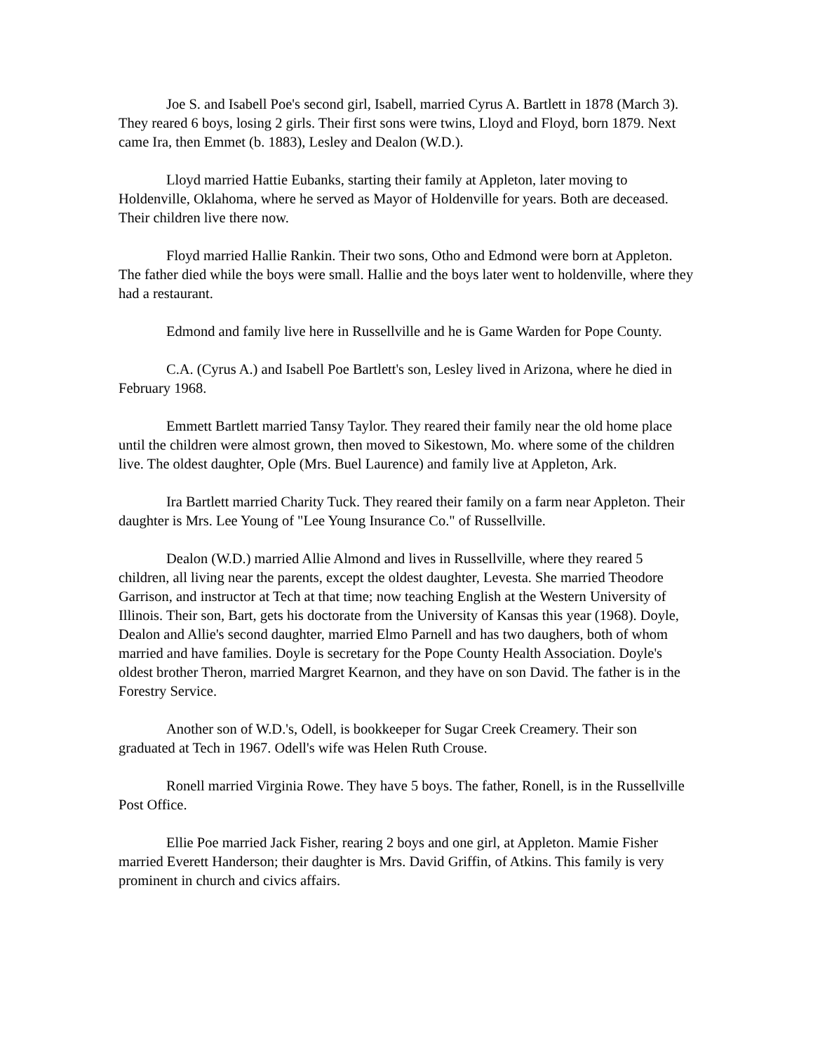Joe S. and Isabell Poe's second girl, Isabell, married Cyrus A. Bartlett in 1878 (March 3). They reared 6 boys, losing 2 girls. Their first sons were twins, Lloyd and Floyd, born 1879. Next came Ira, then Emmet (b. 1883), Lesley and Dealon (W.D.).
Lloyd married Hattie Eubanks, starting their family at Appleton, later moving to Holdenville, Oklahoma, where he served as Mayor of Holdenville for years. Both are deceased. Their children live there now.
Floyd married Hallie Rankin. Their two sons, Otho and Edmond were born at Appleton. The father died while the boys were small. Hallie and the boys later went to holdenville, where they had a restaurant.
Edmond and family live here in Russellville and he is Game Warden for Pope County.
C.A. (Cyrus A.) and Isabell Poe Bartlett's son, Lesley lived in Arizona, where he died in February 1968.
Emmett Bartlett married Tansy Taylor. They reared their family near the old home place until the children were almost grown, then moved to Sikestown, Mo. where some of the children live. The oldest daughter, Ople (Mrs. Buel Laurence) and family live at Appleton, Ark.
Ira Bartlett married Charity Tuck. They reared their family on a farm near Appleton. Their daughter is Mrs. Lee Young of "Lee Young Insurance Co." of Russellville.
Dealon (W.D.) married Allie Almond and lives in Russellville, where they reared 5 children, all living near the parents, except the oldest daughter, Levesta. She married Theodore Garrison, and instructor at Tech at that time; now teaching English at the Western University of Illinois. Their son, Bart, gets his doctorate from the University of Kansas this year (1968). Doyle, Dealon and Allie's second daughter, married Elmo Parnell and has two daughers, both of whom married and have families. Doyle is secretary for the Pope County Health Association. Doyle's oldest brother Theron, married Margret Kearnon, and they have on son David. The father is in the Forestry Service.
Another son of W.D.'s, Odell, is bookkeeper for Sugar Creek Creamery. Their son graduated at Tech in 1967. Odell's wife was Helen Ruth Crouse.
Ronell married Virginia Rowe. They have 5 boys. The father, Ronell, is in the Russellville Post Office.
Ellie Poe married Jack Fisher, rearing 2 boys and one girl, at Appleton. Mamie Fisher married Everett Handerson; their daughter is Mrs. David Griffin, of Atkins. This family is very prominent in church and civics affairs.